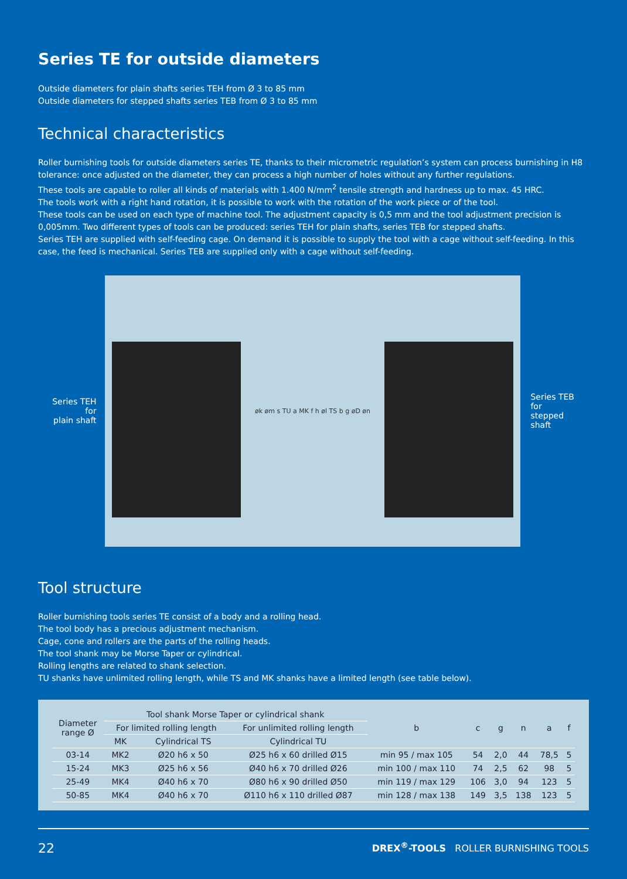Series TE for outside diameters
Outside diameters for plain shafts series TEH from Ø 3 to 85 mm
Outside diameters for stepped shafts series TEB from Ø 3 to 85 mm
Technical characteristics
Roller burnishing tools for outside diameters series TE, thanks to their micrometric regulation’s system can process burnishing in H8 tolerance: once adjusted on the diameter, they can process a high number of holes without any further regulations.
These tools are capable to roller all kinds of materials with 1.400 N/mm<sup>2</sup> tensile strength and hardness up to max. 45 HRC.
The tools work with a right hand rotation, it is possible to work with the rotation of the work piece or of the tool.
These tools can be used on each type of machine tool. The adjustment capacity is 0,5 mm and the tool adjustment precision is 0,005mm. Two different types of tools can be produced: series TEH for plain shafts, series TEB for stepped shafts.
Series TEH are supplied with self-feeding cage. On demand it is possible to supply the tool with a cage without self-feeding. In this case, the feed is mechanical. Series TEB are supplied only with a cage without self-feeding.
Series TEH
for
plain shaft
øk øm s TU a MK f h øl TS b g øD øn
Series TEB
for
stepped
shaft
Tool structure
Roller burnishing tools series TE consist of a body and a rolling head.
The tool body has a precious adjustment mechanism.
Cage, cone and rollers are the parts of the rolling heads.
The tool shank may be Morse Taper or cylindrical.
Rolling lengths are related to shank selection.
TU shanks have unlimited rolling length, while TS and MK shanks have a limited length (see table below).
| Diameter range Ø | Tool shank Morse Taper or cylindrical shank | | | b | c | g | n | a | f |
| --- | --- | --- | --- | --- | --- | --- | --- | --- | --- |
| | For limited rolling length | | For unlimited rolling length | | | | | | |
| | MK | Cylindrical TS | Cylindrical TU | | | | | | |
| 03-14 | MK2 | Ø20 h6 x 50 | Ø25 h6 x 60 drilled Ø15 | min 95 / max 105 | 54 | 2,0 | 44 | 78,5 | 5 |
| 15-24 | MK3 | Ø25 h6 x 56 | Ø40 h6 x 70 drilled Ø26 | min 100 / max 110 | 74 | 2,5 | 62 | 98 | 5 |
| 25-49 | MK4 | Ø40 h6 x 70 | Ø80 h6 x 90 drilled Ø50 | min 119 / max 129 | 106 | 3,0 | 94 | 123 | 5 |
| 50-85 | MK4 | Ø40 h6 x 70 | Ø110 h6 x 110 drilled Ø87 | min 128 / max 138 | 149 | 3,5 | 138 | 123 | 5 |
22 DREX<sup>®</sup>-TOOLS ROLLER BURNISHING TOOLS